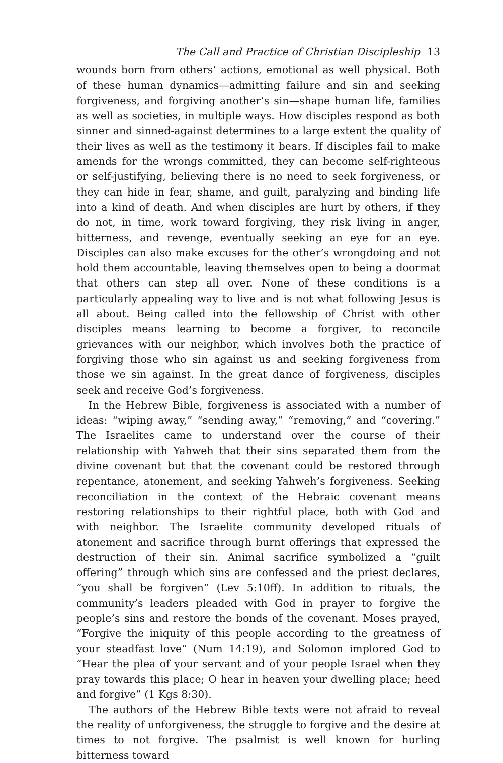The Call and Practice of Christian Discipleship 13
wounds born from others’ actions, emotional as well physical. Both of these human dynamics—admitting failure and sin and seeking forgive­ness, and forgiving another’s sin—shape human life, families as well as societies, in multiple ways. How disciples respond as both sinner and sinned-against determines to a large extent the quality of their lives as well as the testimony it bears. If disciples fail to make amends for the wrongs committed, they can become self-righteous or self-justifying, believing there is no need to seek forgiveness, or they can hide in fear, shame, and guilt, paralyzing and binding life into a kind of death. And when disciples are hurt by others, if they do not, in time, work toward forgiving, they risk living in anger, bitterness, and revenge, eventually seeking an eye for an eye. Disciples can also make excuses for the other’s wrongdoing and not hold them accountable, leaving themselves open to being a doormat that others can step all over. None of these conditions is a particularly appealing way to live and is not what following Jesus is all about. Being called into the fellowship of Christ with other disciples means learning to become a forgiver, to reconcile grievances with our neighbor, which involves both the practice of forgiving those who sin against us and seeking forgiveness from those we sin against. In the great dance of forgiveness, disciples seek and receive God’s forgiveness.
In the Hebrew Bible, forgiveness is associated with a number of ideas: “wiping away,” “sending away,” “removing,” and “covering.” The Israelites came to understand over the course of their relationship with Yahweh that their sins separated them from the divine covenant but that the covenant could be restored through repentance, atonement, and seeking Yahweh’s forgiveness. Seeking reconciliation in the context of the Hebraic covenant means restoring relationships to their rightful place, both with God and with neighbor. The Israelite community de­veloped rituals of atonement and sacrifice through burnt offerings that expressed the destruction of their sin. Animal sacrifice symbolized a “guilt offering” through which sins are confessed and the priest declares, “you shall be forgiven” (Lev 5:10ff). In addition to rituals, the commu­nity’s leaders pleaded with God in prayer to forgive the people’s sins and restore the bonds of the covenant. Moses prayed, “Forgive the iniquity of this people according to the greatness of your steadfast love” (Num 14:19), and Solomon implored God to “Hear the plea of your ser­vant and of your people Israel when they pray towards this place; O hear in heaven your dwelling place; heed and forgive” (1 Kgs 8:30).
The authors of the Hebrew Bible texts were not afraid to reveal the reality of unforgiveness, the struggle to forgive and the desire at times to not forgive. The psalmist is well known for hurling bitterness toward